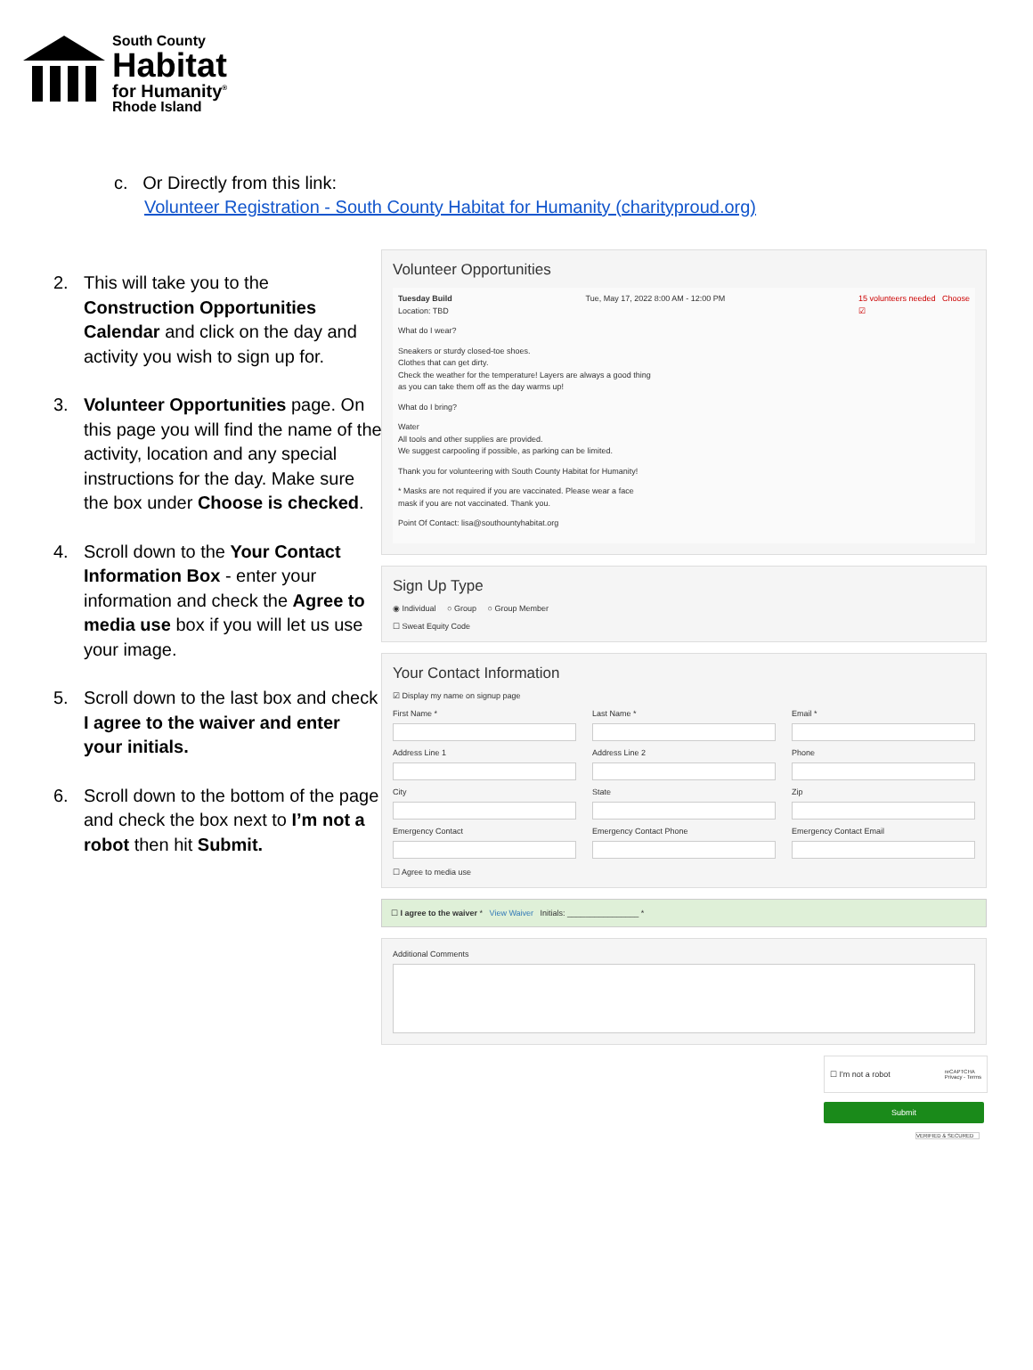South County
Habitat
for Humanity<sup>®</sup>
Rhode Island
c. Or Directly from this link:
Volunteer Registration - South County Habitat for Humanity (charityproud.org)
2. This will take you to the Construction Opportunities Calendar and click on the day and activity you wish to sign up for.
3. Volunteer Opportunities page. On this page you will find the name of the activity, location and any special instructions for the day. Make sure the box under Choose is checked.
4. Scroll down to the Your Contact Information Box - enter your information and check the Agree to media use box if you will let us use your image.
5. Scroll down to the last box and check I agree to the waiver and enter your initials.
6. Scroll down to the bottom of the page and check the box next to I’m not a robot then hit Submit.
Volunteer Opportunities
Tuesday Build
Location: TBD Tue, May 17, 2022 8:00 AM - 12:00 PM 15 volunteers needed Choose
☑
What do I wear?
Sneakers or sturdy closed-toe shoes.
Clothes that can get dirty.
Check the weather for the temperature! Layers are always a good thing
as you can take them off as the day warms up!
What do I bring?
Water
All tools and other supplies are provided.
We suggest carpooling if possible, as parking can be limited.
Thank you for volunteering with South County Habitat for Humanity!
* Masks are not required if you are vaccinated. Please wear a face
mask if you are not vaccinated. Thank you.
Point Of Contact: lisa@southountyhabitat.org
Sign Up Type
◉ Individual ○ Group ○ Group Member
☐ Sweat Equity Code
Your Contact Information
☑ Display my name on signup page
First Name *
Last Name *
Email *
Address Line 1
Address Line 2
Phone
City
State
Zip
Emergency Contact
Emergency Contact Phone
Emergency Contact Email
☐ Agree to media use
☐ I agree to the waiver * View Waiver Initials: ________________ *
Additional Comments
☐ I'm not a robot reCAPTCHA
Privacy - Terms
Submit
VERIFIED & SECURED